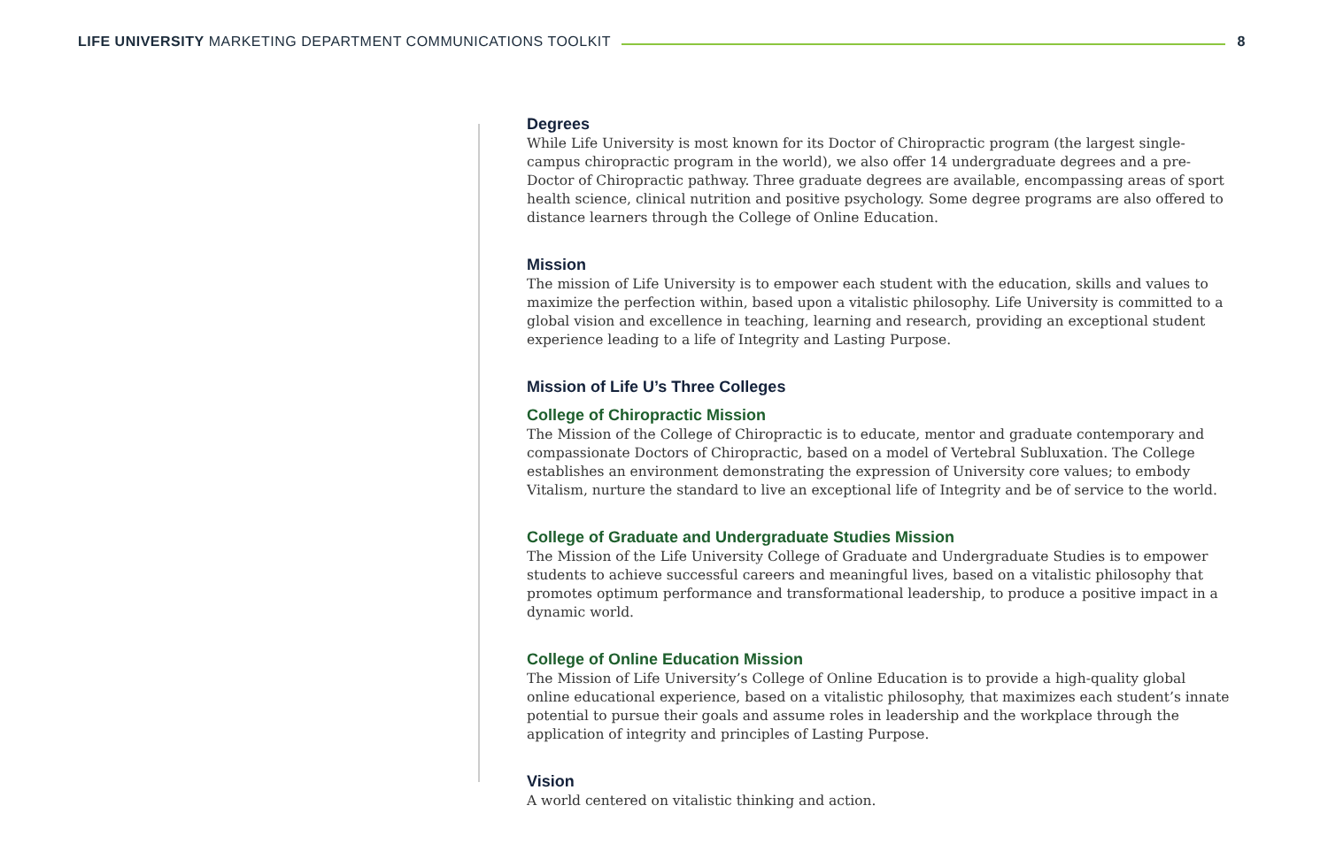LIFE UNIVERSITY MARKETING DEPARTMENT COMMUNICATIONS TOOLKIT
8
Degrees
While Life University is most known for its Doctor of Chiropractic program (the largest single-campus chiropractic program in the world), we also offer 14 undergraduate degrees and a pre-Doctor of Chiropractic pathway. Three graduate degrees are available, encompassing areas of sport health science, clinical nutrition and positive psychology. Some degree programs are also offered to distance learners through the College of Online Education.
Mission
The mission of Life University is to empower each student with the education, skills and values to maximize the perfection within, based upon a vitalistic philosophy. Life University is committed to a global vision and excellence in teaching, learning and research, providing an exceptional student experience leading to a life of Integrity and Lasting Purpose.
Mission of Life U’s Three Colleges
College of Chiropractic Mission
The Mission of the College of Chiropractic is to educate, mentor and graduate contemporary and compassionate Doctors of Chiropractic, based on a model of Vertebral Subluxation. The College establishes an environment demonstrating the expression of University core values; to embody Vitalism, nurture the standard to live an exceptional life of Integrity and be of service to the world.
College of Graduate and Undergraduate Studies Mission
The Mission of the Life University College of Graduate and Undergraduate Studies is to empower students to achieve successful careers and meaningful lives, based on a vitalistic philosophy that promotes optimum performance and transformational leadership, to produce a positive impact in a dynamic world.
College of Online Education Mission
The Mission of Life University’s College of Online Education is to provide a high-quality global online educational experience, based on a vitalistic philosophy, that maximizes each student’s innate potential to pursue their goals and assume roles in leadership and the workplace through the application of integrity and principles of Lasting Purpose.
Vision
A world centered on vitalistic thinking and action.